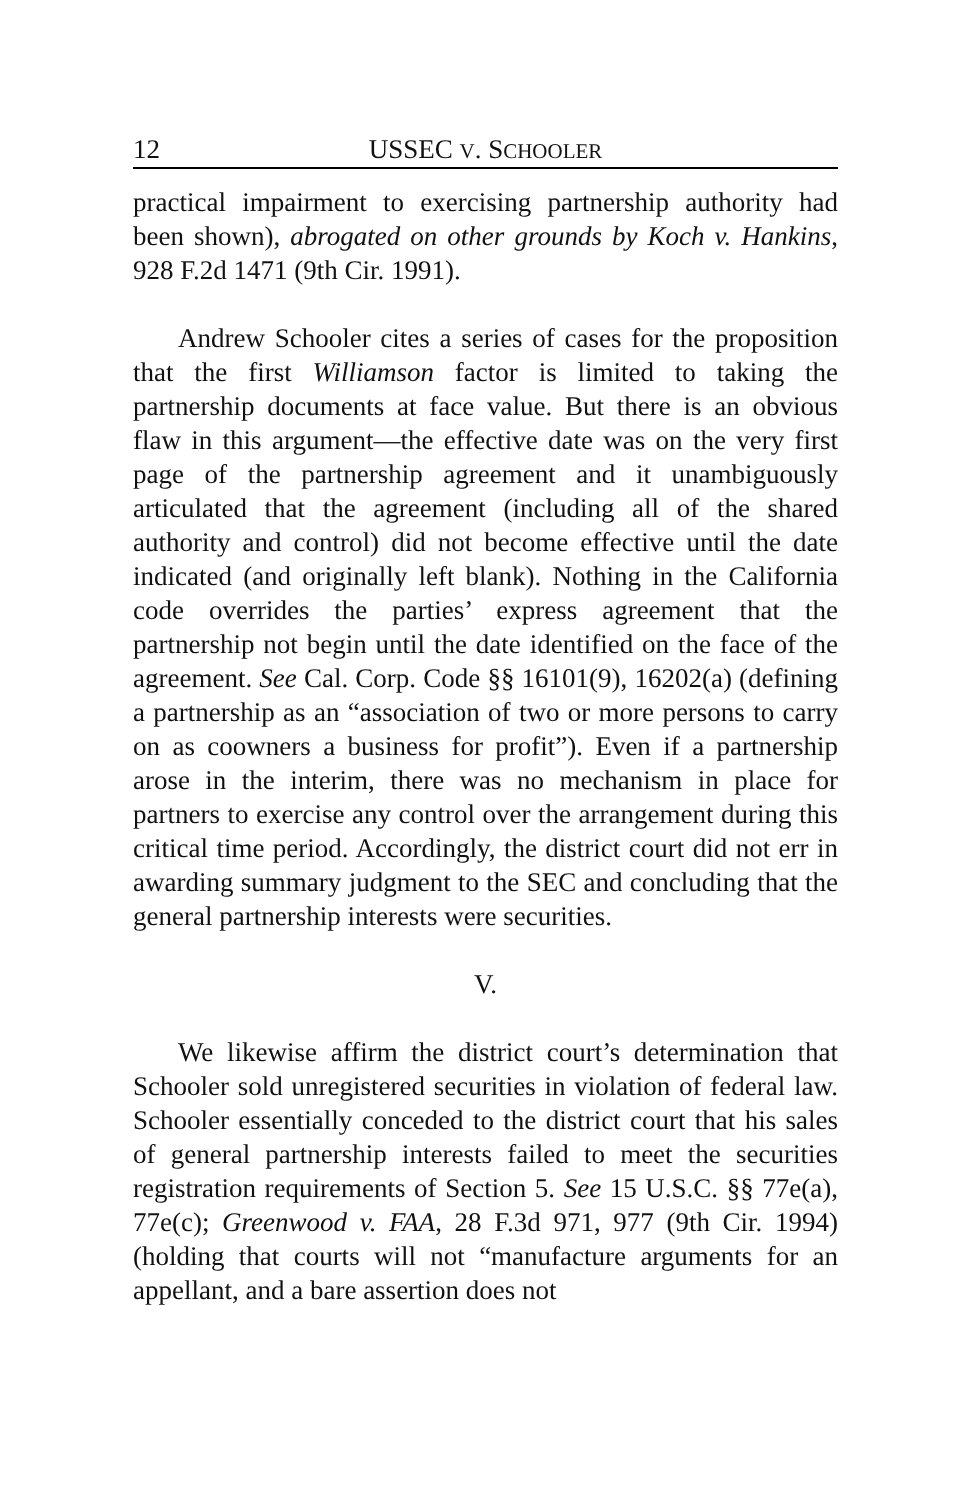12 USSEC V. SCHOOLER
practical impairment to exercising partnership authority had been shown), abrogated on other grounds by Koch v. Hankins, 928 F.2d 1471 (9th Cir. 1991).
Andrew Schooler cites a series of cases for the proposition that the first Williamson factor is limited to taking the partnership documents at face value. But there is an obvious flaw in this argument—the effective date was on the very first page of the partnership agreement and it unambiguously articulated that the agreement (including all of the shared authority and control) did not become effective until the date indicated (and originally left blank). Nothing in the California code overrides the parties’ express agreement that the partnership not begin until the date identified on the face of the agreement. See Cal. Corp. Code §§ 16101(9), 16202(a) (defining a partnership as an “association of two or more persons to carry on as coowners a business for profit”). Even if a partnership arose in the interim, there was no mechanism in place for partners to exercise any control over the arrangement during this critical time period. Accordingly, the district court did not err in awarding summary judgment to the SEC and concluding that the general partnership interests were securities.
V.
We likewise affirm the district court’s determination that Schooler sold unregistered securities in violation of federal law. Schooler essentially conceded to the district court that his sales of general partnership interests failed to meet the securities registration requirements of Section 5. See 15 U.S.C. §§ 77e(a), 77e(c); Greenwood v. FAA, 28 F.3d 971, 977 (9th Cir. 1994) (holding that courts will not “manufacture arguments for an appellant, and a bare assertion does not